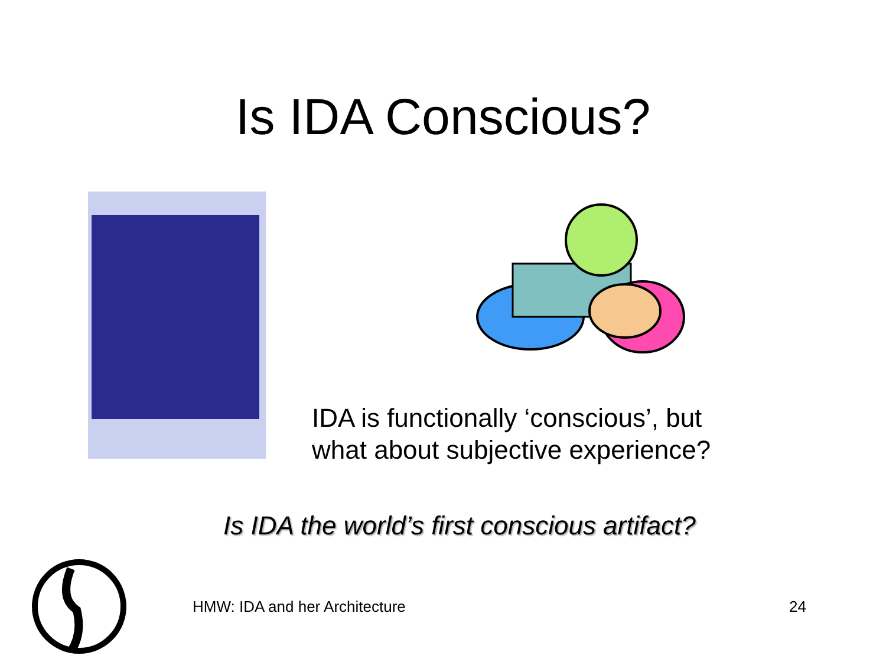Is IDA Conscious?
IDA is functionally ‘conscious’, but
what about subjective experience?
Is IDA the world’s first conscious artifact?
HMW: IDA and her Architecture 24